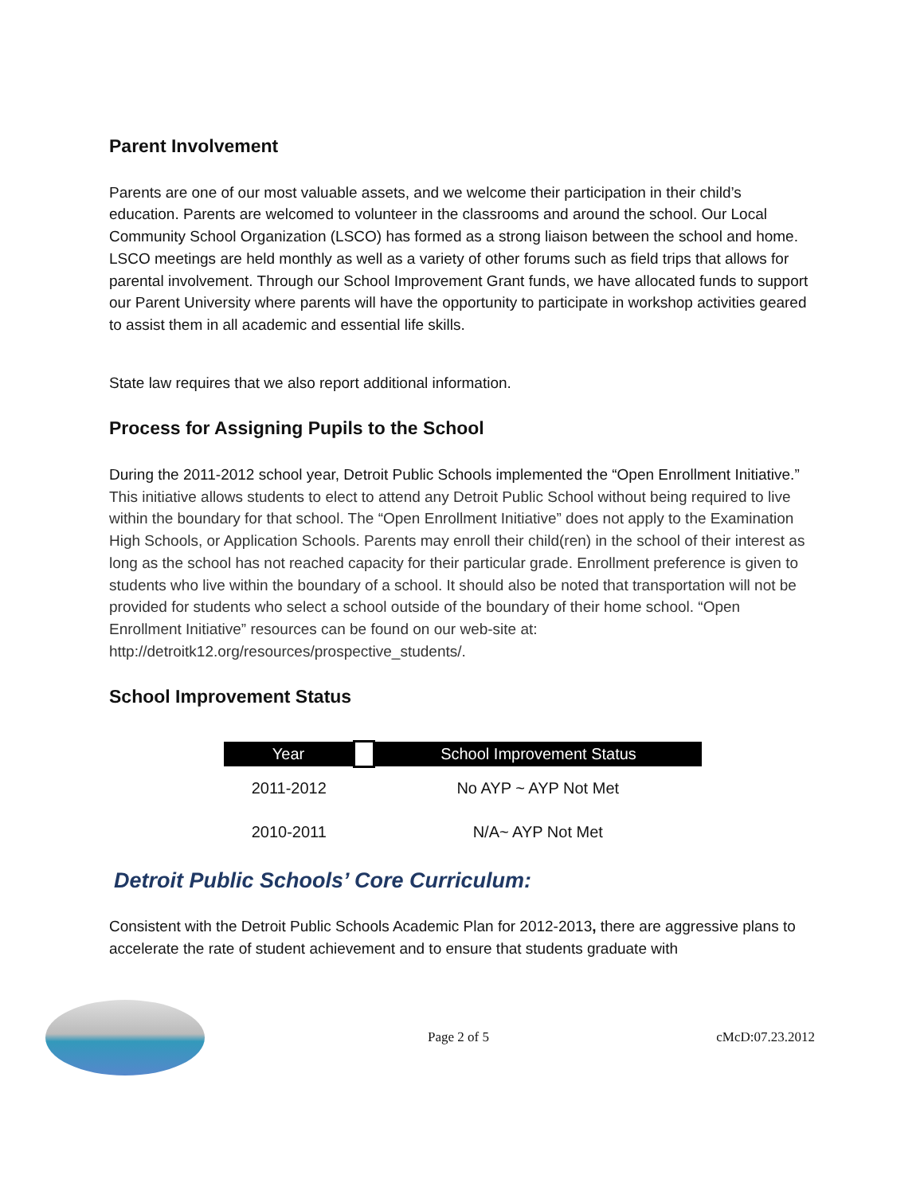Parent Involvement
Parents are one of our most valuable assets, and we welcome their participation in their child’s education. Parents are welcomed to volunteer in the classrooms and around the school. Our Local Community School Organization (LSCO) has formed as a strong liaison between the school and home. LSCO meetings are held monthly as well as a variety of other forums such as field trips that allows for parental involvement. Through our School Improvement Grant funds, we have allocated funds to support our Parent University where parents will have the opportunity to participate in workshop activities geared to assist them in all academic and essential life skills.
State law requires that we also report additional information.
Process for Assigning Pupils to the School
During the 2011-2012 school year, Detroit Public Schools implemented the “Open Enrollment Initiative.” This initiative allows students to elect to attend any Detroit Public School without being required to live within the boundary for that school. The “Open Enrollment Initiative” does not apply to the Examination High Schools, or Application Schools. Parents may enroll their child(ren) in the school of their interest as long as the school has not reached capacity for their particular grade. Enrollment preference is given to students who live within the boundary of a school. It should also be noted that transportation will not be provided for students who select a school outside of the boundary of their home school. “Open Enrollment Initiative” resources can be found on our web-site at: http://detroitk12.org/resources/prospective_students/.
School Improvement Status
| Year | | School Improvement Status |
| --- | --- | --- |
| 2011-2012 | | No AYP ~ AYP Not Met |
| 2010-2011 | | N/A~ AYP Not Met |
Detroit Public Schools’ Core Curriculum:
Consistent with the Detroit Public Schools Academic Plan for 2012-2013, there are aggressive plans to accelerate the rate of student achievement and to ensure that students graduate with
Page 2 of 5 cMcD:07.23.2012